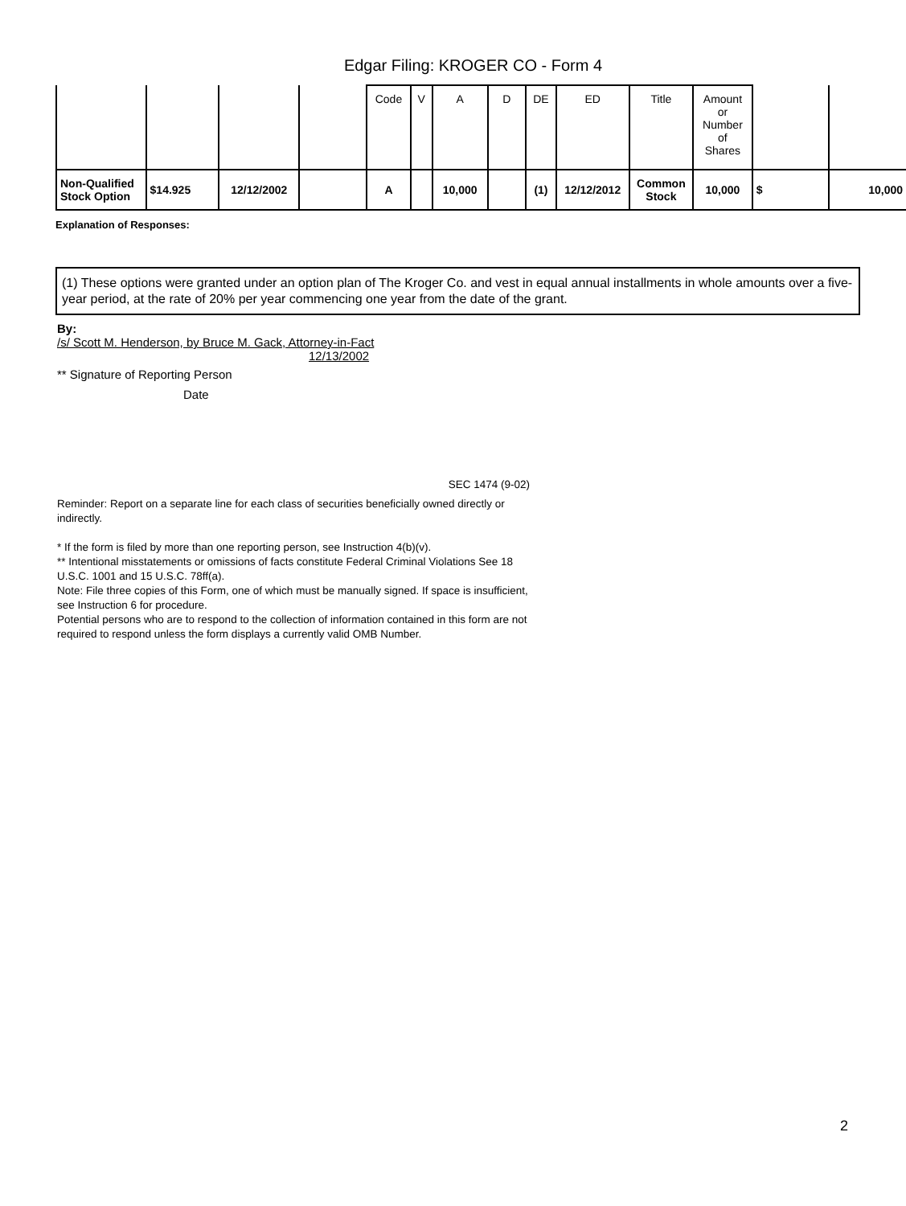Edgar Filing: KROGER CO - Form 4
| | | | | Code | V | A | D | DE | ED | Title | Amount or Number of Shares | | |
| Non-Qualified Stock Option | $14.925 | 12/12/2002 | | A | | 10,000 | | (1) | 12/12/2012 | Common Stock | 10,000 | $ | 10,000 |
Explanation of Responses:
(1) These options were granted under an option plan of The Kroger Co. and vest in equal annual installments in whole amounts over a five-year period, at the rate of 20% per year commencing one year from the date of the grant.
By:
/s/ Scott M. Henderson, by Bruce M. Gack, Attorney-in-Fact
12/13/2002
** Signature of Reporting Person
Date
SEC 1474 (9-02)
Reminder: Report on a separate line for each class of securities beneficially owned directly or indirectly.
* If the form is filed by more than one reporting person, see Instruction 4(b)(v).
** Intentional misstatements or omissions of facts constitute Federal Criminal Violations See 18 U.S.C. 1001 and 15 U.S.C. 78ff(a).
Note: File three copies of this Form, one of which must be manually signed. If space is insufficient, see Instruction 6 for procedure.
Potential persons who are to respond to the collection of information contained in this form are not
required to respond unless the form displays a currently valid OMB Number.
2